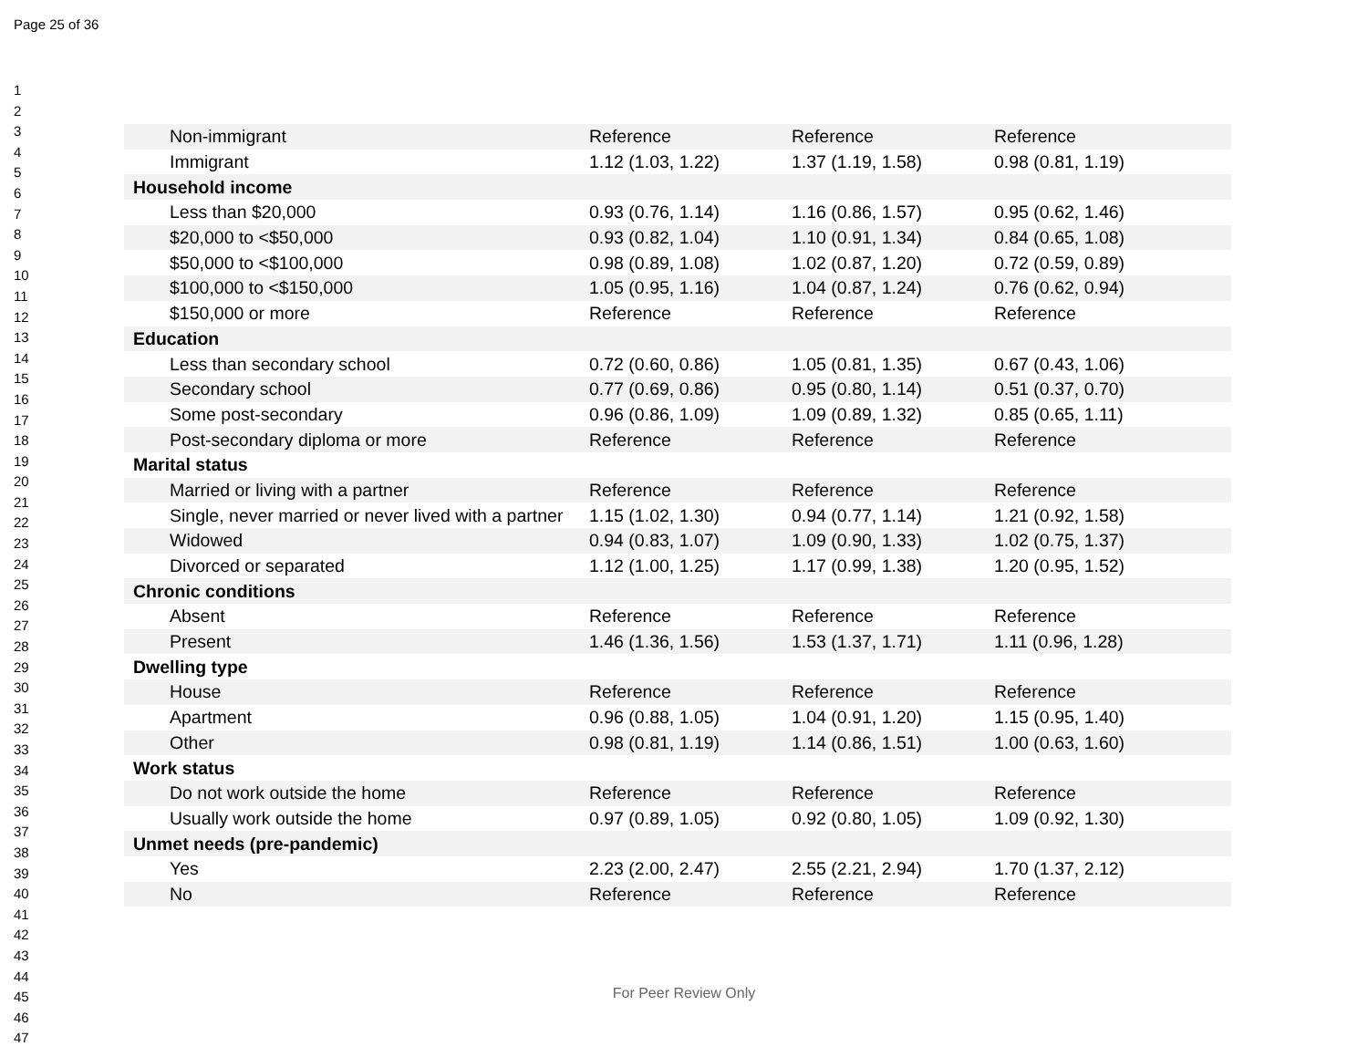Page 25 of 36
1
2
3
4
5
6
7
8
9
10
11
12
13
14
15
16
17
18
19
20
21
22
23
24
25
26
27
28
29
30
31
32
33
34
35
36
37
38
39
40
41
42
43
44
45
46
47
| Non-immigrant | Reference | Reference | Reference |
| Immigrant | 1.12 (1.03, 1.22) | 1.37 (1.19, 1.58) | 0.98 (0.81, 1.19) |
| Household income | | | |
| Less than $20,000 | 0.93 (0.76, 1.14) | 1.16 (0.86, 1.57) | 0.95 (0.62, 1.46) |
| $20,000 to <$50,000 | 0.93 (0.82, 1.04) | 1.10 (0.91, 1.34) | 0.84 (0.65, 1.08) |
| $50,000 to <$100,000 | 0.98 (0.89, 1.08) | 1.02 (0.87, 1.20) | 0.72 (0.59, 0.89) |
| $100,000 to <$150,000 | 1.05 (0.95, 1.16) | 1.04 (0.87, 1.24) | 0.76 (0.62, 0.94) |
| $150,000 or more | Reference | Reference | Reference |
| Education | | | |
| Less than secondary school | 0.72 (0.60, 0.86) | 1.05 (0.81, 1.35) | 0.67 (0.43, 1.06) |
| Secondary school | 0.77 (0.69, 0.86) | 0.95 (0.80, 1.14) | 0.51 (0.37, 0.70) |
| Some post-secondary | 0.96 (0.86, 1.09) | 1.09 (0.89, 1.32) | 0.85 (0.65, 1.11) |
| Post-secondary diploma or more | Reference | Reference | Reference |
| Marital status | | | |
| Married or living with a partner | Reference | Reference | Reference |
| Single, never married or never lived with a partner | 1.15 (1.02, 1.30) | 0.94 (0.77, 1.14) | 1.21 (0.92, 1.58) |
| Widowed | 0.94 (0.83, 1.07) | 1.09 (0.90, 1.33) | 1.02 (0.75, 1.37) |
| Divorced or separated | 1.12 (1.00, 1.25) | 1.17 (0.99, 1.38) | 1.20 (0.95, 1.52) |
| Chronic conditions | | | |
| Absent | Reference | Reference | Reference |
| Present | 1.46 (1.36, 1.56) | 1.53 (1.37, 1.71) | 1.11 (0.96, 1.28) |
| Dwelling type | | | |
| House | Reference | Reference | Reference |
| Apartment | 0.96 (0.88, 1.05) | 1.04 (0.91, 1.20) | 1.15 (0.95, 1.40) |
| Other | 0.98 (0.81, 1.19) | 1.14 (0.86, 1.51) | 1.00 (0.63, 1.60) |
| Work status | | | |
| Do not work outside the home | Reference | Reference | Reference |
| Usually work outside the home | 0.97 (0.89, 1.05) | 0.92 (0.80, 1.05) | 1.09 (0.92, 1.30) |
| Unmet needs (pre-pandemic) | | | |
| Yes | 2.23 (2.00, 2.47) | 2.55 (2.21, 2.94) | 1.70 (1.37, 2.12) |
| No | Reference | Reference | Reference |
For Peer Review Only